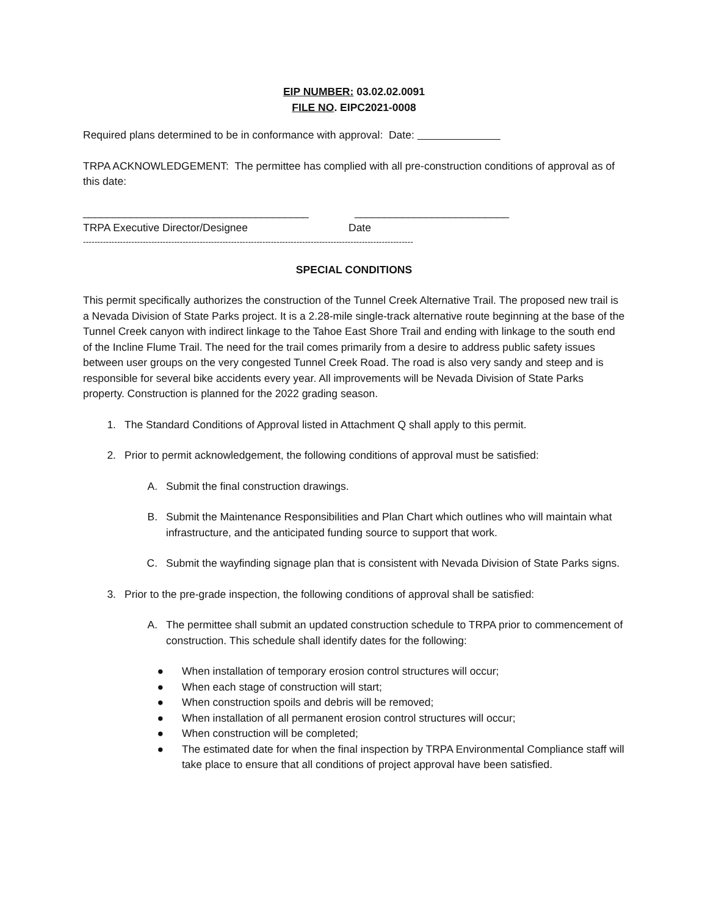EIP NUMBER: 03.02.02.0091
FILE NO. EIPC2021-0008
Required plans determined to be in conformance with approval: Date:
TRPA ACKNOWLEDGEMENT: The permittee has complied with all pre-construction conditions of approval as of this date:
______________________________________ __________________________
TRPA Executive Director/Designee Date
--------------------------------------------------------------------------------------------------------------------
SPECIAL CONDITIONS
This permit specifically authorizes the construction of the Tunnel Creek Alternative Trail. The proposed new trail is a Nevada Division of State Parks project. It is a 2.28-mile single-track alternative route beginning at the base of the Tunnel Creek canyon with indirect linkage to the Tahoe East Shore Trail and ending with linkage to the south end of the Incline Flume Trail. The need for the trail comes primarily from a desire to address public safety issues between user groups on the very congested Tunnel Creek Road. The road is also very sandy and steep and is responsible for several bike accidents every year. All improvements will be Nevada Division of State Parks property. Construction is planned for the 2022 grading season.
1. The Standard Conditions of Approval listed in Attachment Q shall apply to this permit.
2. Prior to permit acknowledgement, the following conditions of approval must be satisfied:
A. Submit the final construction drawings.
B. Submit the Maintenance Responsibilities and Plan Chart which outlines who will maintain what infrastructure, and the anticipated funding source to support that work.
C. Submit the wayfinding signage plan that is consistent with Nevada Division of State Parks signs.
3. Prior to the pre-grade inspection, the following conditions of approval shall be satisfied:
A. The permittee shall submit an updated construction schedule to TRPA prior to commencement of construction. This schedule shall identify dates for the following:
● When installation of temporary erosion control structures will occur;
● When each stage of construction will start;
● When construction spoils and debris will be removed;
● When installation of all permanent erosion control structures will occur;
● When construction will be completed;
● The estimated date for when the final inspection by TRPA Environmental Compliance staff will take place to ensure that all conditions of project approval have been satisfied.